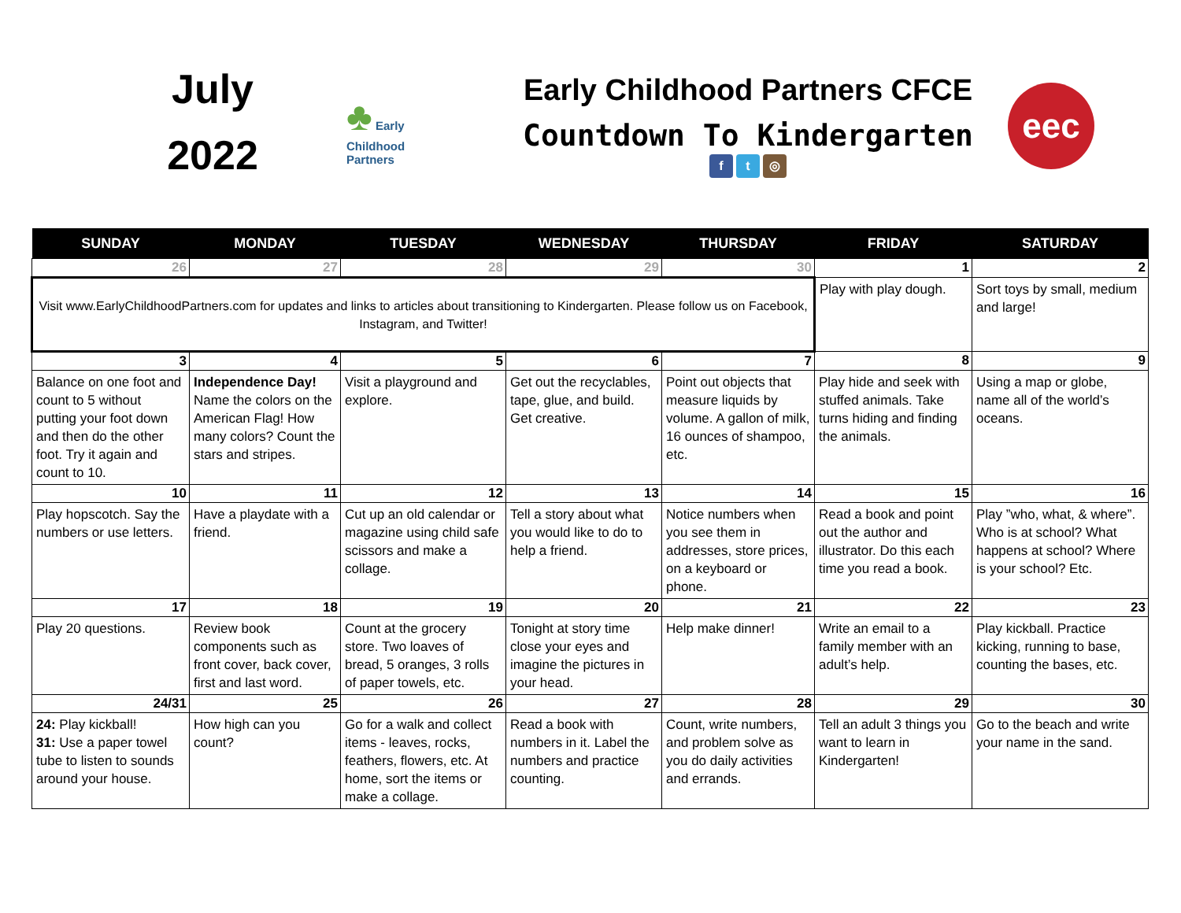July
2022
♣ Early
Childhood
Partners
Early Childhood Partners CFCE
Countdown To Kindergarten
f t ◎
eec
| SUNDAY | MONDAY | TUESDAY | WEDNESDAY | THURSDAY | FRIDAY | SATURDAY |
| --- | --- | --- | --- | --- | --- | --- |
| 26 | 27 | 28 | 29 | 30 | 1 | 2 |
| Visit www.EarlyChildhoodPartners.com for updates and links to articles about transitioning to Kindergarten. Please follow us on Facebook, Instagram, and Twitter! | | | | | Play with play dough. | Sort toys by small, medium and large! |
| 3 | 4 | 5 | 6 | 7 | 8 | 9 |
| Balance on one foot and count to 5 without putting your foot down and then do the other foot. Try it again and count to 10. | Independence Day! Name the colors on the American Flag! How many colors? Count the stars and stripes. | Visit a playground and explore. | Get out the recyclables, tape, glue, and build. Get creative. | Point out objects that measure liquids by volume. A gallon of milk, 16 ounces of shampoo, etc. | Play hide and seek with stuffed animals. Take turns hiding and finding the animals. | Using a map or globe, name all of the world’s oceans. |
| 10 | 11 | 12 | 13 | 14 | 15 | 16 |
| Play hopscotch. Say the numbers or use letters. | Have a playdate with a friend. | Cut up an old calendar or magazine using child safe scissors and make a collage. | Tell a story about what you would like to do to help a friend. | Notice numbers when you see them in addresses, store prices, on a keyboard or phone. | Read a book and point out the author and illustrator. Do this each time you read a book. | Play ”who, what, & where”. Who is at school? What happens at school? Where is your school? Etc. |
| 17 | 18 | 19 | 20 | 21 | 22 | 23 |
| Play 20 questions. | Review book components such as front cover, back cover, first and last word. | Count at the grocery store. Two loaves of bread, 5 oranges, 3 rolls of paper towels, etc. | Tonight at story time close your eyes and imagine the pictures in your head. | Help make dinner! | Write an email to a family member with an adult’s help. | Play kickball. Practice kicking, running to base, counting the bases, etc. |
| 24/31 | 25 | 26 | 27 | 28 | 29 | 30 |
| 24: Play kickball! 31: Use a paper towel tube to listen to sounds around your house. | How high can you count? | Go for a walk and collect items - leaves, rocks, feathers, flowers, etc. At home, sort the items or make a collage. | Read a book with numbers in it. Label the numbers and practice counting. | Count, write numbers, and problem solve as you do daily activities and errands. | Tell an adult 3 things you want to learn in Kindergarten! | Go to the beach and write your name in the sand. |